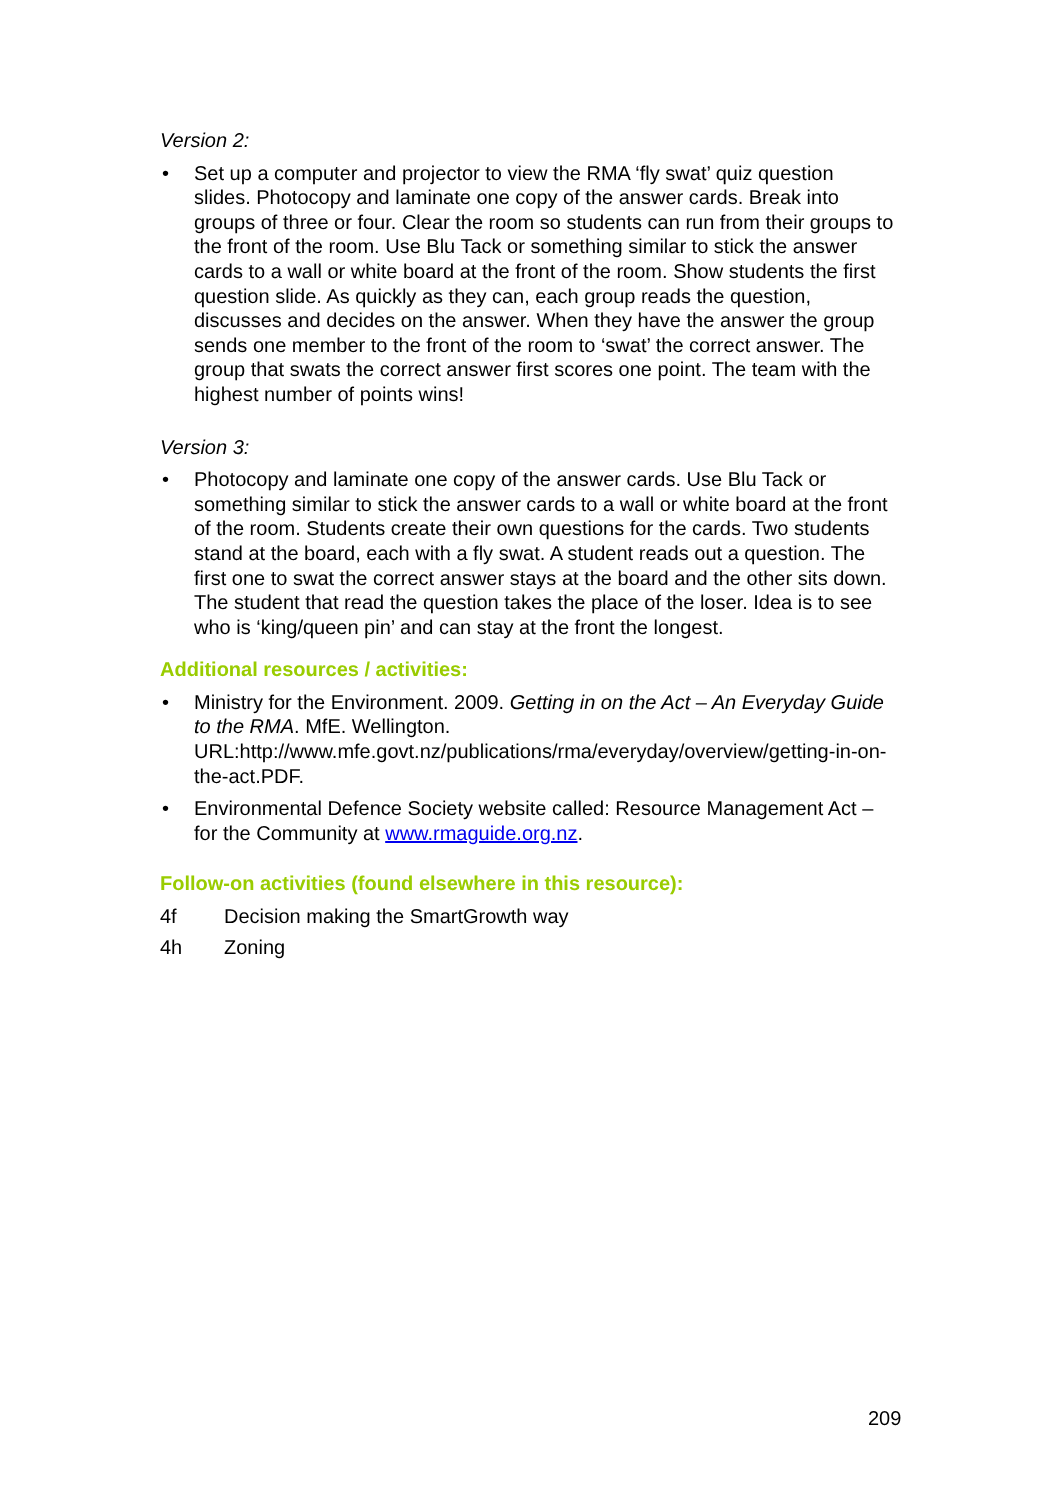Version 2:
• Set up a computer and projector to view the RMA ‘fly swat’ quiz question slides. Photocopy and laminate one copy of the answer cards. Break into groups of three or four. Clear the room so students can run from their groups to the front of the room. Use Blu Tack or something similar to stick the answer cards to a wall or white board at the front of the room. Show students the first question slide. As quickly as they can, each group reads the question, discusses and decides on the answer. When they have the answer the group sends one member to the front of the room to ‘swat’ the correct answer. The group that swats the correct answer first scores one point. The team with the highest number of points wins!
Version 3:
• Photocopy and laminate one copy of the answer cards. Use Blu Tack or something similar to stick the answer cards to a wall or white board at the front of the room. Students create their own questions for the cards. Two students stand at the board, each with a fly swat. A student reads out a question. The first one to swat the correct answer stays at the board and the other sits down. The student that read the question takes the place of the loser. Idea is to see who is ‘king/queen pin’ and can stay at the front the longest.
Additional resources / activities:
• Ministry for the Environment. 2009. Getting in on the Act – An Everyday Guide to the RMA. MfE. Wellington. URL:http://www.mfe.govt.nz/publications/rma/everyday/overview/getting-in-on-the-act.PDF.
• Environmental Defence Society website called: Resource Management Act – for the Community at www.rmaguide.org.nz.
Follow-on activities (found elsewhere in this resource):
4f Decision making the SmartGrowth way
4h Zoning
209